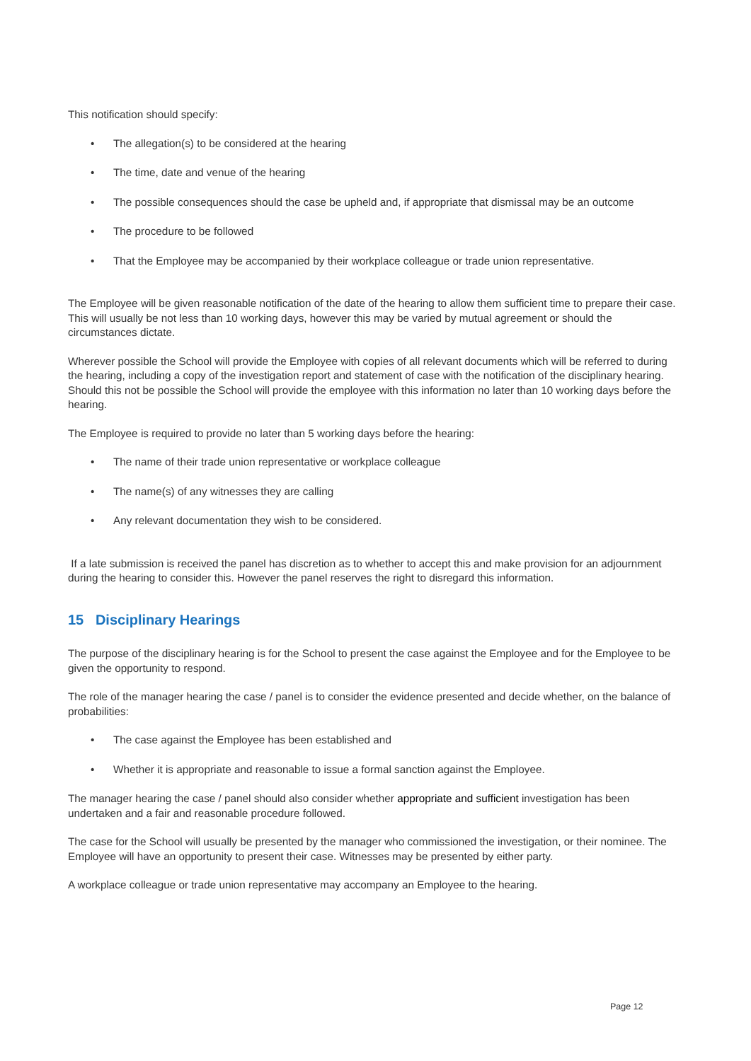This notification should specify:
• The allegation(s) to be considered at the hearing
• The time, date and venue of the hearing
• The possible consequences should the case be upheld and, if appropriate that dismissal may be an outcome
• The procedure to be followed
• That the Employee may be accompanied by their workplace colleague or trade union representative.
The Employee will be given reasonable notification of the date of the hearing to allow them sufficient time to prepare their case. This will usually be not less than 10 working days, however this may be varied by mutual agreement or should the circumstances dictate.
Wherever possible the School will provide the Employee with copies of all relevant documents which will be referred to during the hearing, including a copy of the investigation report and statement of case with the notification of the disciplinary hearing. Should this not be possible the School will provide the employee with this information no later than 10 working days before the hearing.
The Employee is required to provide no later than 5 working days before the hearing:
• The name of their trade union representative or workplace colleague
• The name(s) of any witnesses they are calling
• Any relevant documentation they wish to be considered.
If a late submission is received the panel has discretion as to whether to accept this and make provision for an adjournment during the hearing to consider this. However the panel reserves the right to disregard this information.
15 Disciplinary Hearings
The purpose of the disciplinary hearing is for the School to present the case against the Employee and for the Employee to be given the opportunity to respond.
The role of the manager hearing the case / panel is to consider the evidence presented and decide whether, on the balance of probabilities:
• The case against the Employee has been established and
• Whether it is appropriate and reasonable to issue a formal sanction against the Employee.
The manager hearing the case / panel should also consider whether appropriate and sufficient investigation has been undertaken and a fair and reasonable procedure followed.
The case for the School will usually be presented by the manager who commissioned the investigation, or their nominee. The Employee will have an opportunity to present their case. Witnesses may be presented by either party.
A workplace colleague or trade union representative may accompany an Employee to the hearing.
Page 12